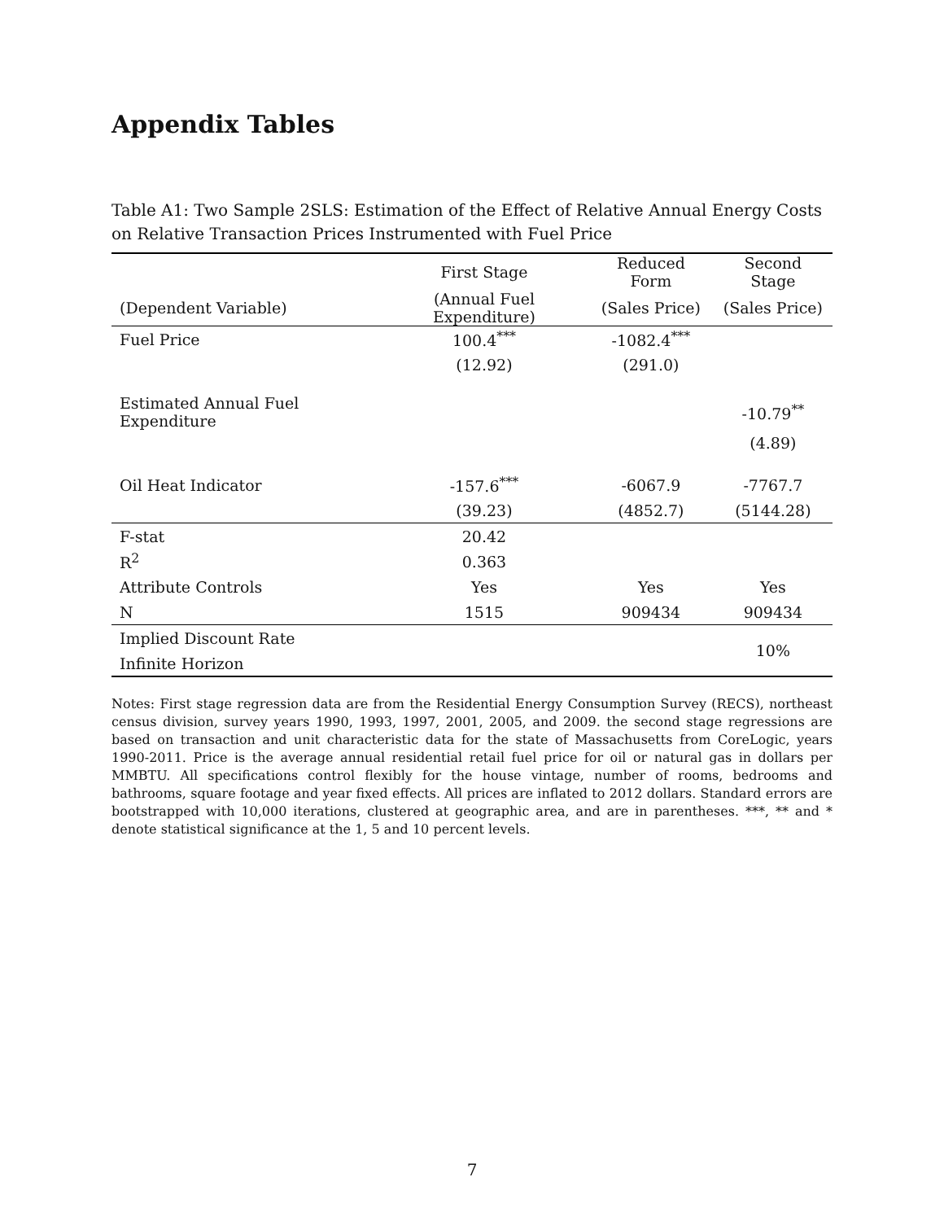Appendix Tables
Table A1: Two Sample 2SLS: Estimation of the Effect of Relative Annual Energy Costs on Relative Transaction Prices Instrumented with Fuel Price
| | First Stage | Reduced Form | Second Stage |
| --- | --- | --- | --- |
| (Dependent Variable) | (Annual Fuel Expenditure) | (Sales Price) | (Sales Price) |
| Fuel Price | 100.4<sup>***</sup> | -1082.4<sup>***</sup> | |
| | (12.92) | (291.0) | |
| Estimated Annual Fuel Expenditure | | | -10.79<sup>**</sup> |
| | | | (4.89) |
| Oil Heat Indicator | -157.6<sup>***</sup> | -6067.9 | -7767.7 |
| | (39.23) | (4852.7) | (5144.28) |
| F-stat | 20.42 | | |
| R<sup>2</sup> | 0.363 | | |
| Attribute Controls | Yes | Yes | Yes |
| N | 1515 | 909434 | 909434 |
| Implied Discount Rate | | | 10% |
| Infinite Horizon | | | |
Notes: First stage regression data are from the Residential Energy Consumption Survey (RECS), northeast census division, survey years 1990, 1993, 1997, 2001, 2005, and 2009. the second stage regressions are based on transaction and unit characteristic data for the state of Massachusetts from CoreLogic, years 1990-2011. Price is the average annual residential retail fuel price for oil or natural gas in dollars per MMBTU. All specifications control flexibly for the house vintage, number of rooms, bedrooms and bathrooms, square footage and year fixed effects. All prices are inflated to 2012 dollars. Standard errors are bootstrapped with 10,000 iterations, clustered at geographic area, and are in parentheses. ***, ** and * denote statistical significance at the 1, 5 and 10 percent levels.
7